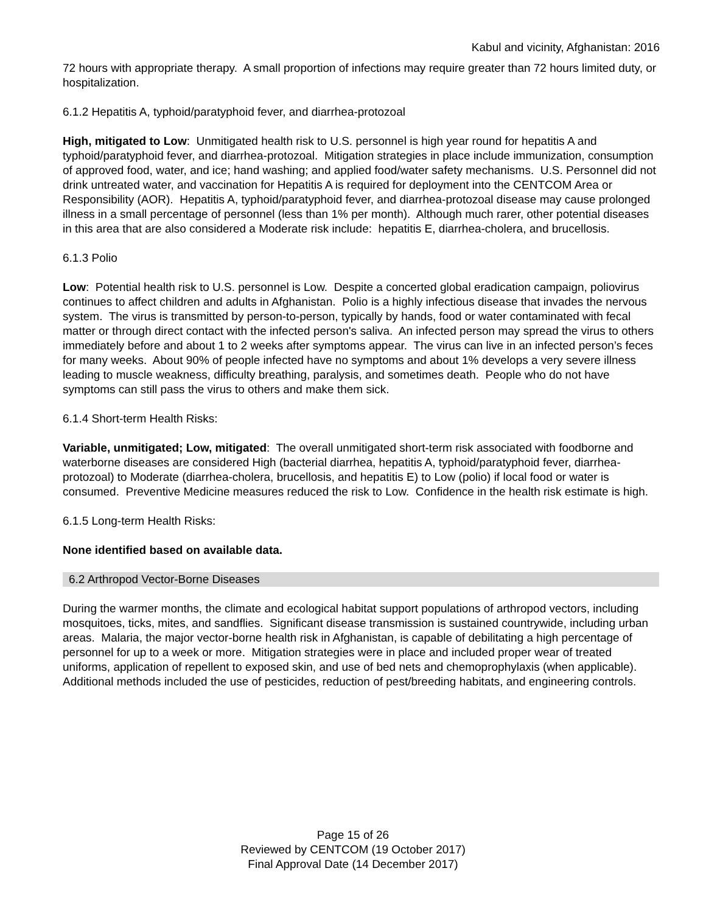Kabul and vicinity, Afghanistan: 2016
72 hours with appropriate therapy. A small proportion of infections may require greater than 72 hours limited duty, or hospitalization.
6.1.2 Hepatitis A, typhoid/paratyphoid fever, and diarrhea-protozoal
High, mitigated to Low: Unmitigated health risk to U.S. personnel is high year round for hepatitis A and typhoid/paratyphoid fever, and diarrhea-protozoal. Mitigation strategies in place include immunization, consumption of approved food, water, and ice; hand washing; and applied food/water safety mechanisms. U.S. Personnel did not drink untreated water, and vaccination for Hepatitis A is required for deployment into the CENTCOM Area or Responsibility (AOR). Hepatitis A, typhoid/paratyphoid fever, and diarrhea-protozoal disease may cause prolonged illness in a small percentage of personnel (less than 1% per month). Although much rarer, other potential diseases in this area that are also considered a Moderate risk include: hepatitis E, diarrhea-cholera, and brucellosis.
6.1.3 Polio
Low: Potential health risk to U.S. personnel is Low. Despite a concerted global eradication campaign, poliovirus continues to affect children and adults in Afghanistan. Polio is a highly infectious disease that invades the nervous system. The virus is transmitted by person-to-person, typically by hands, food or water contaminated with fecal matter or through direct contact with the infected person's saliva. An infected person may spread the virus to others immediately before and about 1 to 2 weeks after symptoms appear. The virus can live in an infected person’s feces for many weeks. About 90% of people infected have no symptoms and about 1% develops a very severe illness leading to muscle weakness, difficulty breathing, paralysis, and sometimes death. People who do not have symptoms can still pass the virus to others and make them sick.
6.1.4 Short-term Health Risks:
Variable, unmitigated; Low, mitigated: The overall unmitigated short-term risk associated with foodborne and waterborne diseases are considered High (bacterial diarrhea, hepatitis A, typhoid/paratyphoid fever, diarrhea-protozoal) to Moderate (diarrhea-cholera, brucellosis, and hepatitis E) to Low (polio) if local food or water is consumed. Preventive Medicine measures reduced the risk to Low. Confidence in the health risk estimate is high.
6.1.5 Long-term Health Risks:
None identified based on available data.
6.2 Arthropod Vector-Borne Diseases
During the warmer months, the climate and ecological habitat support populations of arthropod vectors, including mosquitoes, ticks, mites, and sandflies. Significant disease transmission is sustained countrywide, including urban areas. Malaria, the major vector-borne health risk in Afghanistan, is capable of debilitating a high percentage of personnel for up to a week or more. Mitigation strategies were in place and included proper wear of treated uniforms, application of repellent to exposed skin, and use of bed nets and chemoprophylaxis (when applicable). Additional methods included the use of pesticides, reduction of pest/breeding habitats, and engineering controls.
Page 15 of 26
Reviewed by CENTCOM (19 October 2017)
Final Approval Date (14 December 2017)